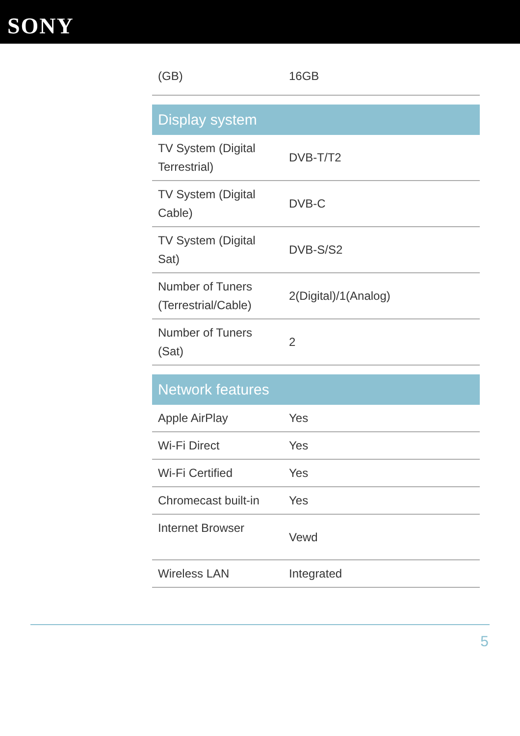SONY
| (GB) | 16GB |
| Display system | |
| TV System (Digital Terrestrial) | DVB-T/T2 |
| TV System (Digital Cable) | DVB-C |
| TV System (Digital Sat) | DVB-S/S2 |
| Number of Tuners (Terrestrial/Cable) | 2(Digital)/1(Analog) |
| Number of Tuners (Sat) | 2 |
| Network features | |
| Apple AirPlay | Yes |
| Wi-Fi Direct | Yes |
| Wi-Fi Certified | Yes |
| Chromecast built-in | Yes |
| Internet Browser | Vewd |
| Wireless LAN | Integrated |
5